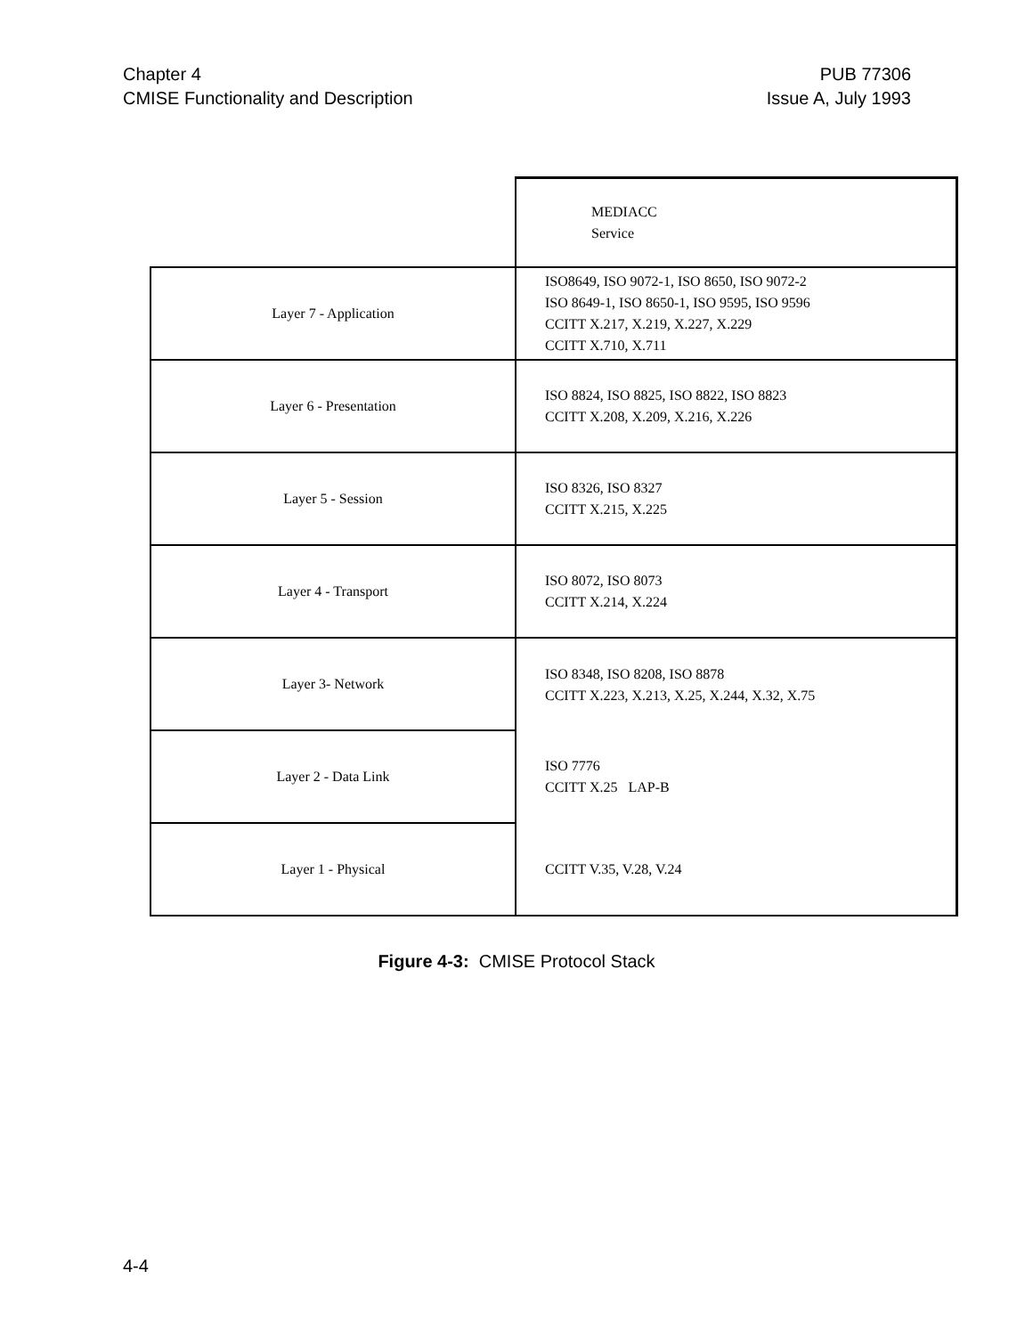Chapter 4
CMISE Functionality and Description
PUB 77306
Issue A, July 1993
| | MEDIACC Service |
| Layer 7 - Application | ISO8649, ISO 9072-1, ISO 8650, ISO 9072-2 ISO 8649-1, ISO 8650-1, ISO 9595, ISO 9596 CCITT X.217, X.219, X.227, X.229 CCITT X.710, X.711 |
| Layer 6 - Presentation | ISO 8824, ISO 8825, ISO 8822, ISO 8823 CCITT X.208, X.209, X.216, X.226 |
| Layer 5 - Session | ISO 8326, ISO 8327 CCITT X.215, X.225 |
| Layer 4 - Transport | ISO 8072, ISO 8073 CCITT X.214, X.224 |
| Layer 3- Network | ISO 8348, ISO 8208, ISO 8878 CCITT X.223, X.213, X.25, X.244, X.32, X.75 |
| Layer 2 - Data Link | ISO 7776 CCITT X.25 LAP-B |
| Layer 1 - Physical | CCITT V.35, V.28, V.24 |
Figure 4-3: CMISE Protocol Stack
4-4